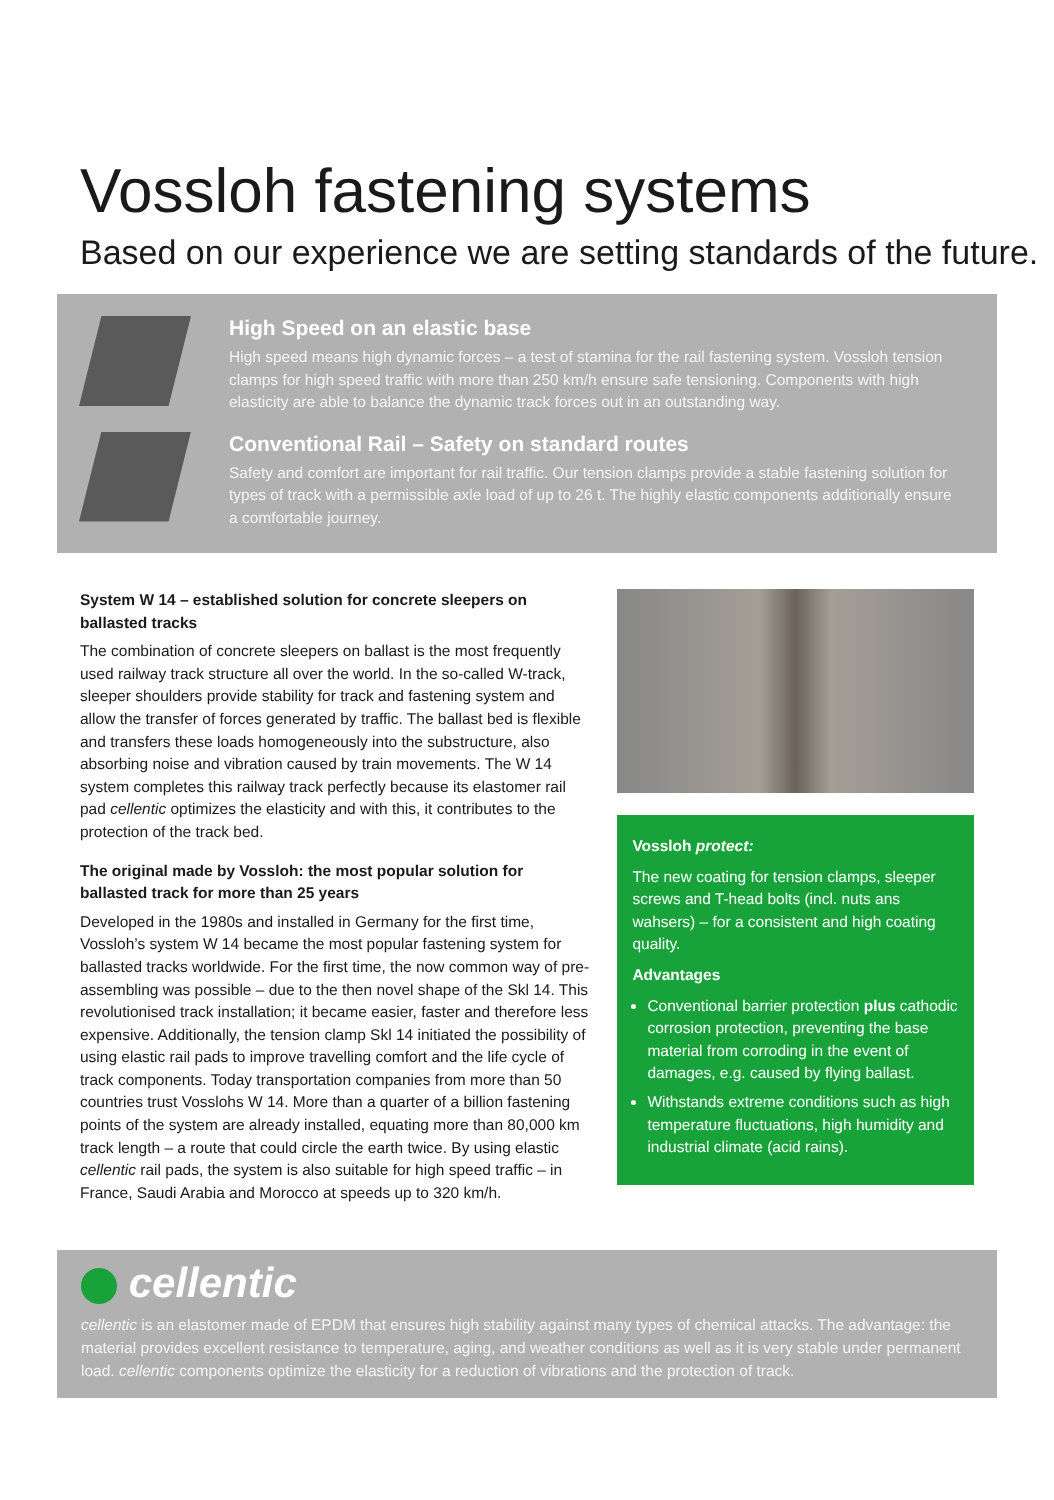Vossloh fastening systems
Based on our experience we are setting standards of the future.
High Speed on an elastic base
High speed means high dynamic forces – a test of stamina for the rail fastening system. Vossloh tension clamps for high speed traffic with more than 250 km/h ensure safe tensioning. Components with high elasticity are able to balance the dynamic track forces out in an outstanding way.
Conventional Rail – Safety on standard routes
Safety and comfort are important for rail traffic. Our tension clamps provide a stable fastening solution for types of track with a permissible axle load of up to 26 t. The highly elastic components additionally ensure a comfortable journey.
System W 14 – established solution for concrete sleepers on ballasted tracks
The combination of concrete sleepers on ballast is the most frequently used railway track structure all over the world. In the so-called W-track, sleeper shoulders provide stability for track and fastening system and allow the transfer of forces generated by traffic. The ballast bed is flexible and transfers these loads homogeneously into the substructure, also absorbing noise and vibration caused by train movements. The W 14 system completes this railway track perfectly because its elastomer rail pad cellentic optimizes the elasticity and with this, it contributes to the protection of the track bed.
The original made by Vossloh: the most popular solution for ballasted track for more than 25 years
Developed in the 1980s and installed in Germany for the first time, Vossloh’s system W 14 became the most popular fastening system for ballasted tracks worldwide. For the first time, the now common way of pre-assembling was possible – due to the then novel shape of the Skl 14. This revolutionised track installation; it became easier, faster and therefore less expensive. Additionally, the tension clamp Skl 14 initiated the possibility of using elastic rail pads to improve travelling comfort and the life cycle of track components. Today transportation companies from more than 50 countries trust Vosslohs W 14. More than a quarter of a billion fastening points of the system are already installed, equating more than 80,000 km track length – a route that could circle the earth twice. By using elastic cellentic rail pads, the system is also suitable for high speed traffic – in France, Saudi Arabia and Morocco at speeds up to 320 km/h.
Vossloh protect:
The new coating for tension clamps, sleeper screws and T-head bolts (incl. nuts ans wahsers) – for a consistent and high coating quality.
Advantages
Conventional barrier protection plus cathodic corrosion protection, preventing the base material from corroding in the event of damages, e.g. caused by flying ballast.
Withstands extreme conditions such as high temperature fluctuations, high humidity and industrial climate (acid rains).
cellentic
cellentic is an elastomer made of EPDM that ensures high stability against many types of chemical attacks. The advantage: the material provides excellent resistance to temperature, aging, and weather conditions as well as it is very stable under permanent load. cellentic components optimize the elasticity for a reduction of vibrations and the protection of track.